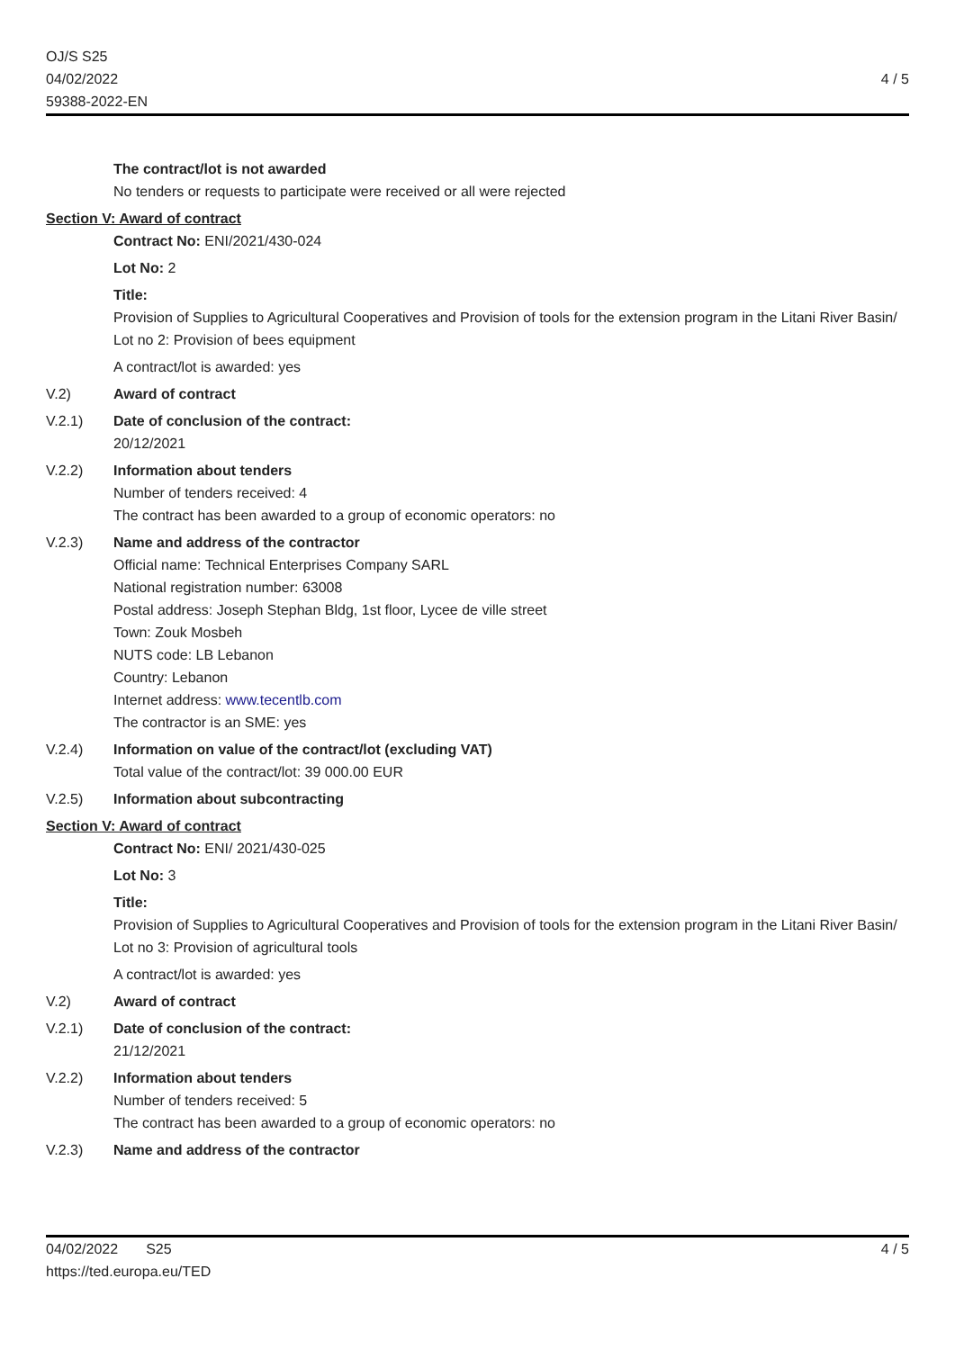OJ/S S25
04/02/2022
59388-2022-EN
4 / 5
The contract/lot is not awarded
No tenders or requests to participate were received or all were rejected
Section V: Award of contract
Contract No: ENI/2021/430-024
Lot No: 2
Title:
Provision of Supplies to Agricultural Cooperatives and Provision of tools for the extension program in the Litani River Basin/ Lot no 2: Provision of bees equipment
A contract/lot is awarded: yes
V.2) Award of contract
V.2.1) Date of conclusion of the contract:
20/12/2021
V.2.2) Information about tenders
Number of tenders received: 4
The contract has been awarded to a group of economic operators: no
V.2.3) Name and address of the contractor
Official name: Technical Enterprises Company SARL
National registration number: 63008
Postal address: Joseph Stephan Bldg, 1st floor, Lycee de ville street
Town: Zouk Mosbeh
NUTS code: LB Lebanon
Country: Lebanon
Internet address: www.tecentlb.com
The contractor is an SME: yes
V.2.4) Information on value of the contract/lot (excluding VAT)
Total value of the contract/lot: 39 000.00 EUR
V.2.5) Information about subcontracting
Section V: Award of contract
Contract No: ENI/ 2021/430-025
Lot No: 3
Title:
Provision of Supplies to Agricultural Cooperatives and Provision of tools for the extension program in the Litani River Basin/ Lot no 3: Provision of agricultural tools
A contract/lot is awarded: yes
V.2) Award of contract
V.2.1) Date of conclusion of the contract:
21/12/2021
V.2.2) Information about tenders
Number of tenders received: 5
The contract has been awarded to a group of economic operators: no
V.2.3) Name and address of the contractor
04/02/2022 S25
https://ted.europa.eu/TED
4 / 5